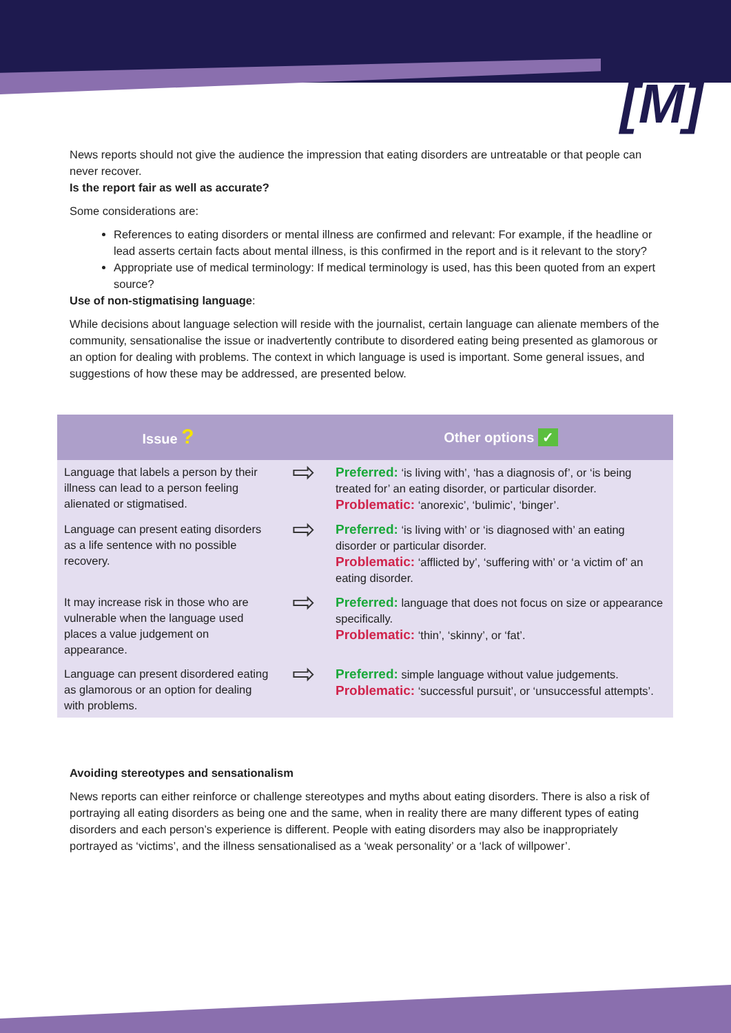[M]
News reports should not give the audience the impression that eating disorders are untreatable or that people can never recover.
Is the report fair as well as accurate?
Some considerations are:
References to eating disorders or mental illness are confirmed and relevant: For example, if the headline or lead asserts certain facts about mental illness, is this confirmed in the report and is it relevant to the story?
Appropriate use of medical terminology: If medical terminology is used, has this been quoted from an expert source?
Use of non-stigmatising language:
While decisions about language selection will reside with the journalist, certain language can alienate members of the community, sensationalise the issue or inadvertently contribute to disordered eating being presented as glamorous or an option for dealing with problems. The context in which language is used is important. Some general issues, and suggestions of how these may be addressed, are presented below.
| Issue ? | | Other options ✓ |
| --- | --- | --- |
| Language that labels a person by their illness can lead to a person feeling alienated or stigmatised. | ⇨ | Preferred: ‘is living with’, ‘has a diagnosis of’, or ‘is being treated for’ an eating disorder, or particular disorder. Problematic: ‘anorexic’, ‘bulimic’, ‘binger’. |
| Language can present eating disorders as a life sentence with no possible recovery. | ⇨ | Preferred: ‘is living with’ or ‘is diagnosed with’ an eating disorder or particular disorder. Problematic: ‘afflicted by’, ‘suffering with’ or ‘a victim of’ an eating disorder. |
| It may increase risk in those who are vulnerable when the language used places a value judgement on appearance. | ⇨ | Preferred: language that does not focus on size or appearance specifically. Problematic: ‘thin’, ‘skinny’, or ‘fat’. |
| Language can present disordered eating as glamorous or an option for dealing with problems. | ⇨ | Preferred: simple language without value judgements. Problematic: ‘successful pursuit’, or ‘unsuccessful attempts’. |
Avoiding stereotypes and sensationalism
News reports can either reinforce or challenge stereotypes and myths about eating disorders. There is also a risk of portraying all eating disorders as being one and the same, when in reality there are many different types of eating disorders and each person’s experience is different. People with eating disorders may also be inappropriately portrayed as ‘victims’, and the illness sensationalised as a ‘weak personality’ or a ‘lack of willpower’.